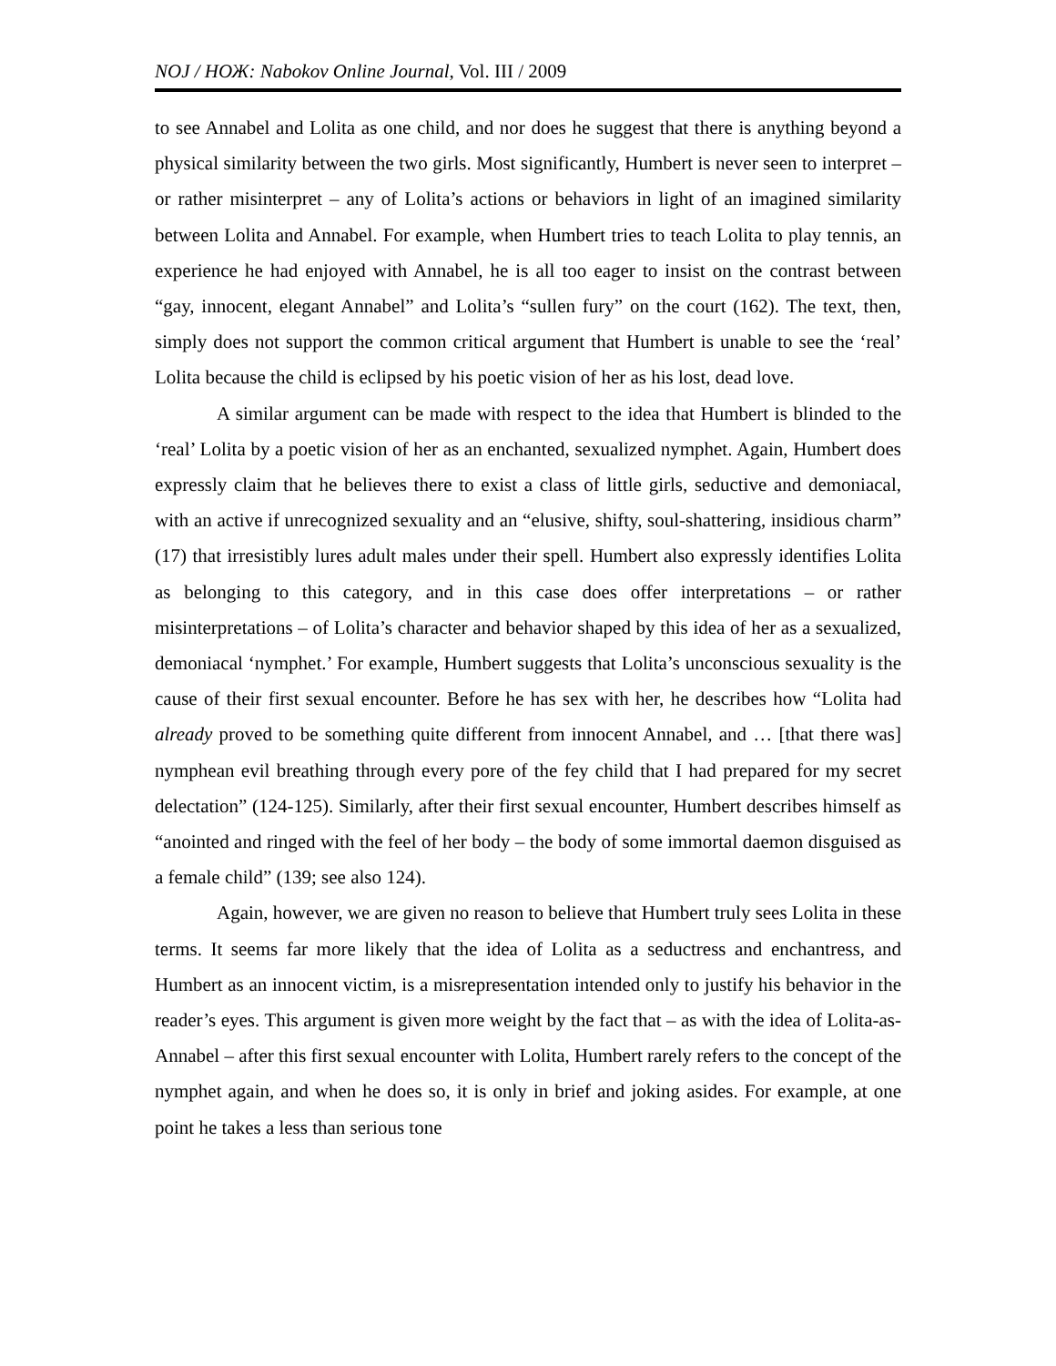NOJ / НОЖ: Nabokov Online Journal, Vol. III / 2009
to see Annabel and Lolita as one child, and nor does he suggest that there is anything beyond a physical similarity between the two girls. Most significantly, Humbert is never seen to interpret – or rather misinterpret – any of Lolita’s actions or behaviors in light of an imagined similarity between Lolita and Annabel. For example, when Humbert tries to teach Lolita to play tennis, an experience he had enjoyed with Annabel, he is all too eager to insist on the contrast between “gay, innocent, elegant Annabel” and Lolita’s “sullen fury” on the court (162). The text, then, simply does not support the common critical argument that Humbert is unable to see the ‘real’ Lolita because the child is eclipsed by his poetic vision of her as his lost, dead love.
A similar argument can be made with respect to the idea that Humbert is blinded to the ‘real’ Lolita by a poetic vision of her as an enchanted, sexualized nymphet. Again, Humbert does expressly claim that he believes there to exist a class of little girls, seductive and demoniacal, with an active if unrecognized sexuality and an “elusive, shifty, soul-shattering, insidious charm” (17) that irresistibly lures adult males under their spell. Humbert also expressly identifies Lolita as belonging to this category, and in this case does offer interpretations – or rather misinterpretations – of Lolita’s character and behavior shaped by this idea of her as a sexualized, demoniacal ‘nymphet.’ For example, Humbert suggests that Lolita’s unconscious sexuality is the cause of their first sexual encounter. Before he has sex with her, he describes how “Lolita had already proved to be something quite different from innocent Annabel, and … [that there was] nymphean evil breathing through every pore of the fey child that I had prepared for my secret delectation” (124-125). Similarly, after their first sexual encounter, Humbert describes himself as “anointed and ringed with the feel of her body – the body of some immortal daemon disguised as a female child” (139; see also 124).
Again, however, we are given no reason to believe that Humbert truly sees Lolita in these terms. It seems far more likely that the idea of Lolita as a seductress and enchantress, and Humbert as an innocent victim, is a misrepresentation intended only to justify his behavior in the reader’s eyes. This argument is given more weight by the fact that – as with the idea of Lolita-as-Annabel – after this first sexual encounter with Lolita, Humbert rarely refers to the concept of the nymphet again, and when he does so, it is only in brief and joking asides. For example, at one point he takes a less than serious tone